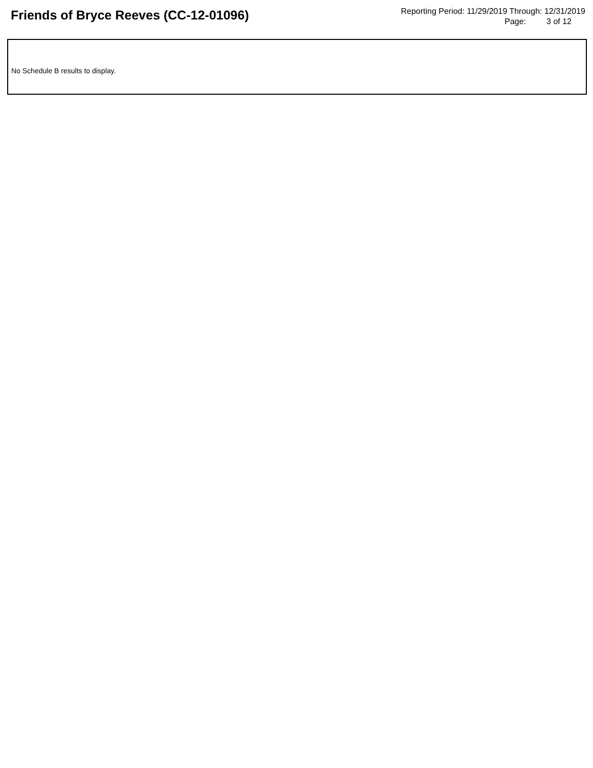Friends of Bryce Reeves (CC-12-01096)
Reporting Period: 11/29/2019 Through: 12/31/2019
Page: 3 of 12
No Schedule B results to display.